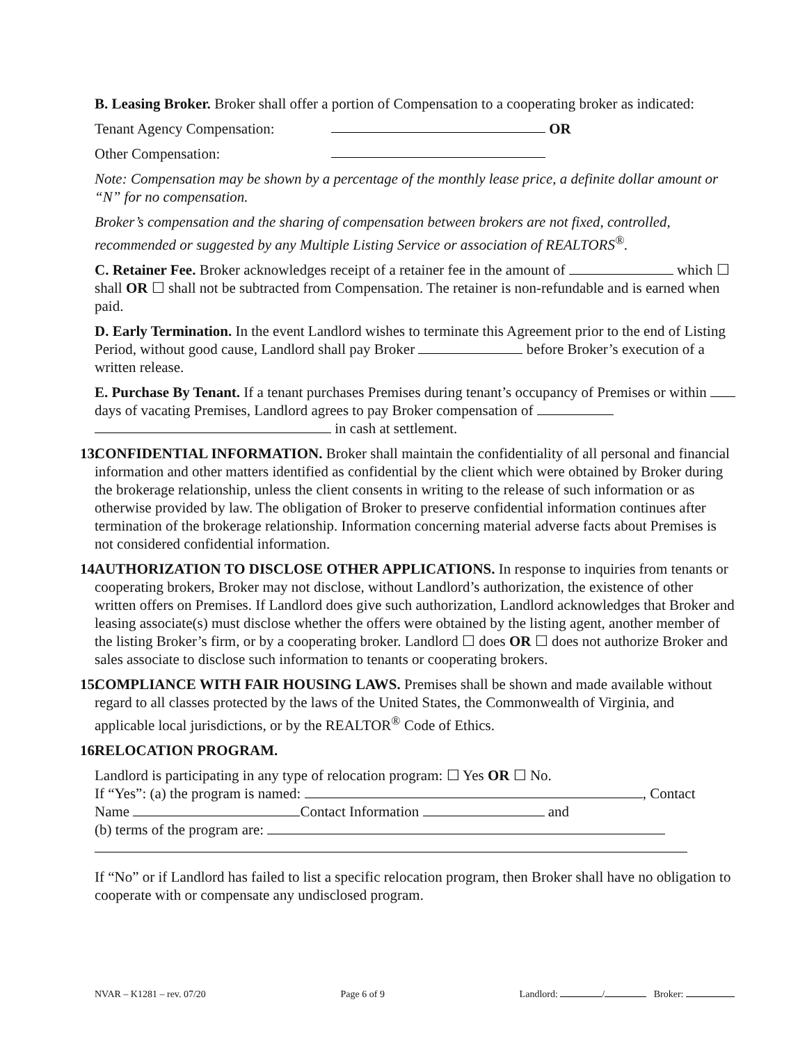B. Leasing Broker. Broker shall offer a portion of Compensation to a cooperating broker as indicated:
Tenant Agency Compensation: OR
Other Compensation:
Note: Compensation may be shown by a percentage of the monthly lease price, a definite dollar amount or “N” for no compensation.
Broker’s compensation and the sharing of compensation between brokers are not fixed, controlled, recommended or suggested by any Multiple Listing Service or association of REALTORS<sup>®</sup>.
C. Retainer Fee. Broker acknowledges receipt of a retainer fee in the amount of which ☐ shall OR ☐ shall not be subtracted from Compensation. The retainer is non-refundable and is earned when paid.
D. Early Termination. In the event Landlord wishes to terminate this Agreement prior to the end of Listing Period, without good cause, Landlord shall pay Broker before Broker’s execution of a written release.
E. Purchase By Tenant. If a tenant purchases Premises during tenant’s occupancy of Premises or within days of vacating Premises, Landlord agrees to pay Broker compensation of in cash at settlement.
13.
CONFIDENTIAL INFORMATION. Broker shall maintain the confidentiality of all personal and financial information and other matters identified as confidential by the client which were obtained by Broker during the brokerage relationship, unless the client consents in writing to the release of such information or as otherwise provided by law. The obligation of Broker to preserve confidential information continues after termination of the brokerage relationship. Information concerning material adverse facts about Premises is not considered confidential information.
14.
AUTHORIZATION TO DISCLOSE OTHER APPLICATIONS. In response to inquiries from tenants or cooperating brokers, Broker may not disclose, without Landlord’s authorization, the existence of other written offers on Premises. If Landlord does give such authorization, Landlord acknowledges that Broker and leasing associate(s) must disclose whether the offers were obtained by the listing agent, another member of the listing Broker’s firm, or by a cooperating broker. Landlord ☐ does OR ☐ does not authorize Broker and sales associate to disclose such information to tenants or cooperating brokers.
15.
COMPLIANCE WITH FAIR HOUSING LAWS. Premises shall be shown and made available without regard to all classes protected by the laws of the United States, the Commonwealth of Virginia, and applicable local jurisdictions, or by the REALTOR<sup>®</sup> Code of Ethics.
16.
RELOCATION PROGRAM.
Landlord is participating in any type of relocation program: ☐ Yes OR ☐ No.
If “Yes”: (a) the program is named: , Contact
Name Contact Information and
(b) terms of the program are:
If “No” or if Landlord has failed to list a specific relocation program, then Broker shall have no obligation to cooperate with or compensate any undisclosed program.
NVAR – K1281 – rev. 07/20 Page 6 of 9 Landlord: / Broker: